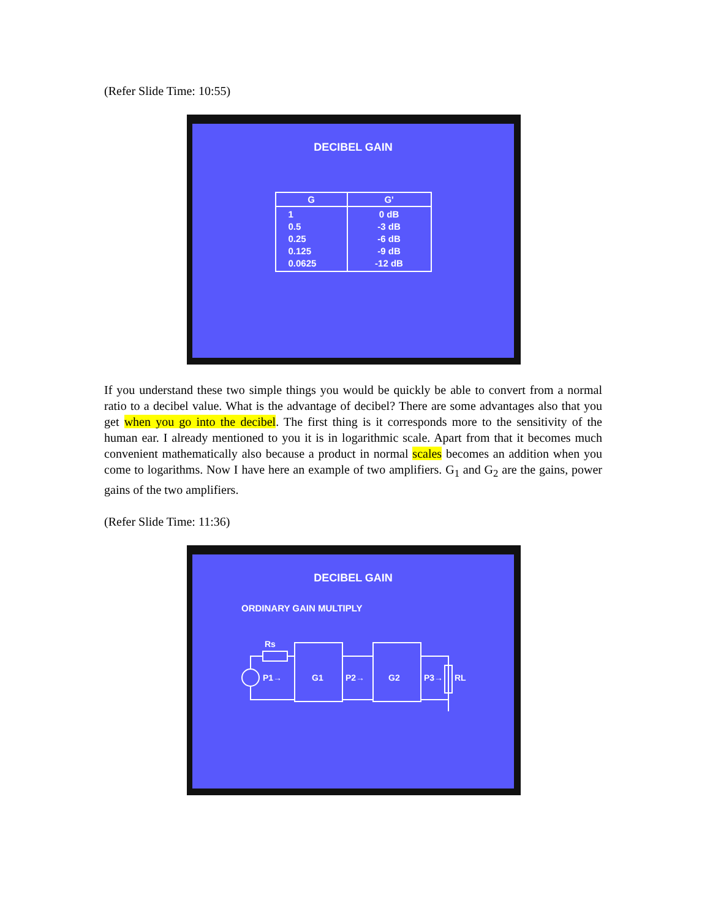(Refer Slide Time: 10:55)
DECIBEL GAIN
| G | G' |
| --- | --- |
| 1 0.5 0.25 0.125 0.0625 | 0 dB -3 dB -6 dB -9 dB -12 dB |
If you understand these two simple things you would be quickly be able to convert from a normal ratio to a decibel value. What is the advantage of decibel? There are some advantages also that you get when you go into the decibel. The first thing is it corresponds more to the sensitivity of the human ear. I already mentioned to you it is in logarithmic scale. Apart from that it becomes much convenient mathematically also because a product in normal scales becomes an addition when you come to logarithms. Now I have here an example of two amplifiers. G<sub>1</sub> and G<sub>2</sub> are the gains, power gains of the two amplifiers.
(Refer Slide Time: 11:36)
DECIBEL GAIN
ORDINARY GAIN MULTIPLY
Rs
P1→
G1
P2→
G2
P3→
RL